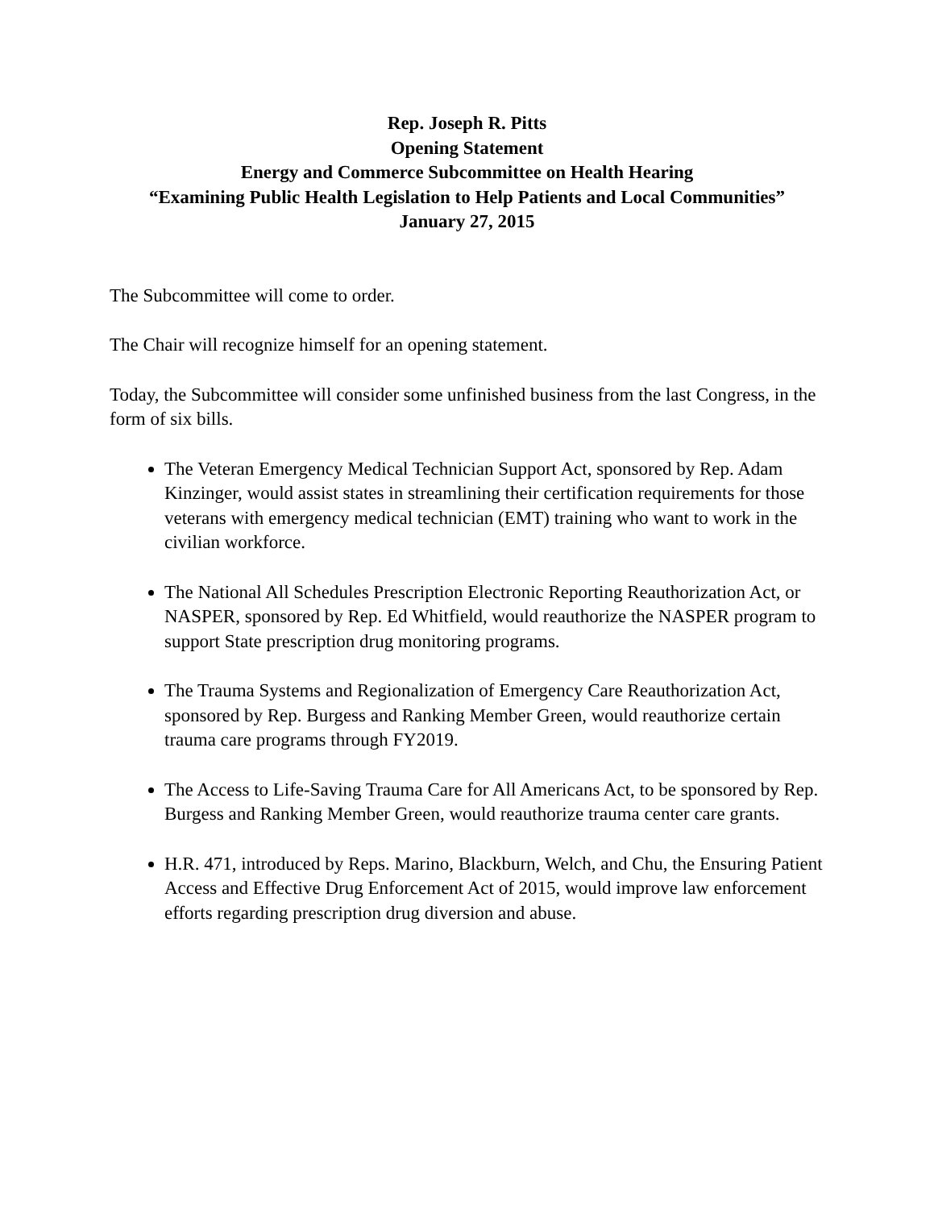Rep. Joseph R. Pitts
Opening Statement
Energy and Commerce Subcommittee on Health Hearing
“Examining Public Health Legislation to Help Patients and Local Communities”
January 27, 2015
The Subcommittee will come to order.
The Chair will recognize himself for an opening statement.
Today, the Subcommittee will consider some unfinished business from the last Congress, in the form of six bills.
The Veteran Emergency Medical Technician Support Act, sponsored by Rep. Adam Kinzinger, would assist states in streamlining their certification requirements for those veterans with emergency medical technician (EMT) training who want to work in the civilian workforce.
The National All Schedules Prescription Electronic Reporting Reauthorization Act, or NASPER, sponsored by Rep. Ed Whitfield, would reauthorize the NASPER program to support State prescription drug monitoring programs.
The Trauma Systems and Regionalization of Emergency Care Reauthorization Act, sponsored by Rep. Burgess and Ranking Member Green, would reauthorize certain trauma care programs through FY2019.
The Access to Life-Saving Trauma Care for All Americans Act, to be sponsored by Rep. Burgess and Ranking Member Green, would reauthorize trauma center care grants.
H.R. 471, introduced by Reps. Marino, Blackburn, Welch, and Chu, the Ensuring Patient Access and Effective Drug Enforcement Act of 2015, would improve law enforcement efforts regarding prescription drug diversion and abuse.